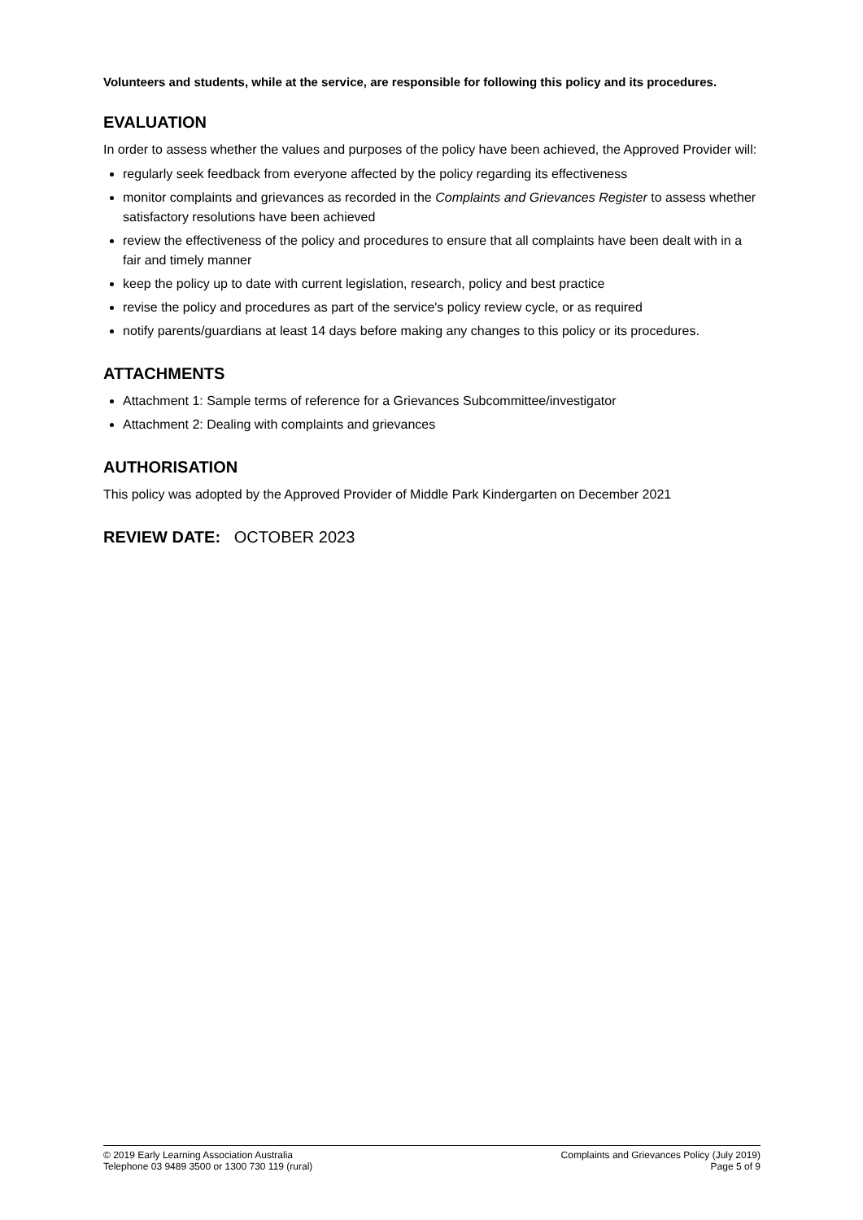Volunteers and students, while at the service, are responsible for following this policy and its procedures.
EVALUATION
In order to assess whether the values and purposes of the policy have been achieved, the Approved Provider will:
regularly seek feedback from everyone affected by the policy regarding its effectiveness
monitor complaints and grievances as recorded in the Complaints and Grievances Register to assess whether satisfactory resolutions have been achieved
review the effectiveness of the policy and procedures to ensure that all complaints have been dealt with in a fair and timely manner
keep the policy up to date with current legislation, research, policy and best practice
revise the policy and procedures as part of the service's policy review cycle, or as required
notify parents/guardians at least 14 days before making any changes to this policy or its procedures.
ATTACHMENTS
Attachment 1: Sample terms of reference for a Grievances Subcommittee/investigator
Attachment 2: Dealing with complaints and grievances
AUTHORISATION
This policy was adopted by the Approved Provider of Middle Park Kindergarten on December 2021
REVIEW DATE: OCTOBER 2023
© 2019 Early Learning Association Australia
Telephone 03 9489 3500 or 1300 730 119 (rural)
Complaints and Grievances Policy (July 2019)
Page 5 of 9